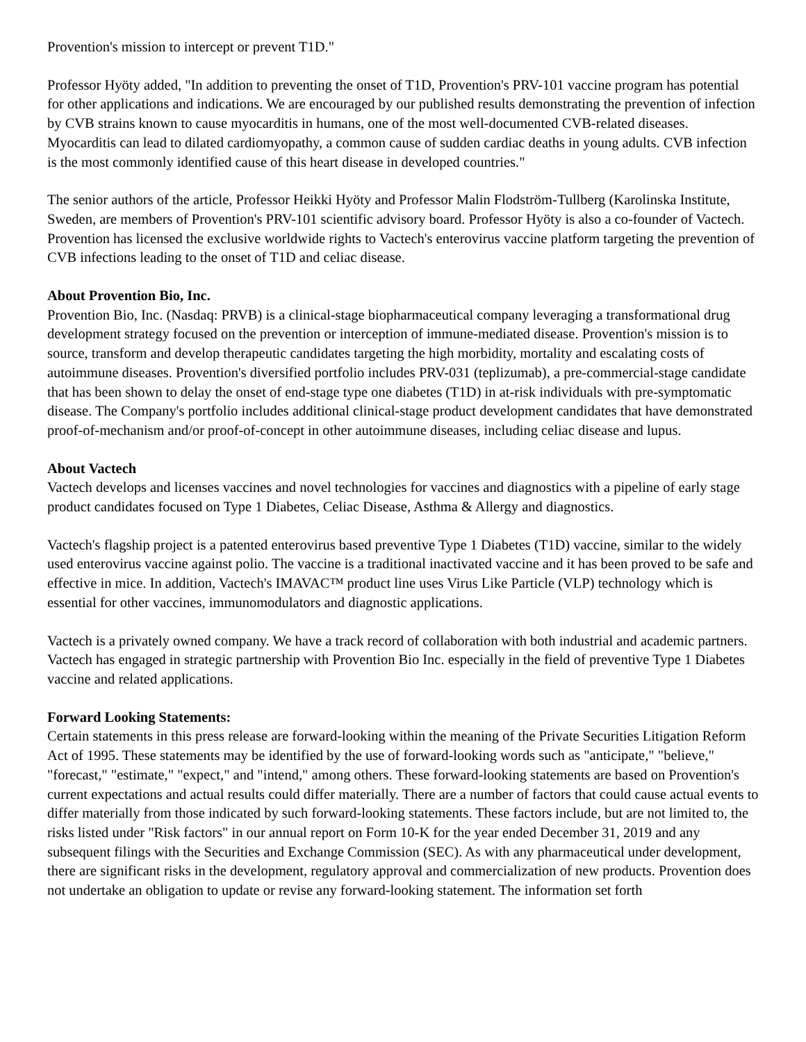Provention's mission to intercept or prevent T1D."
Professor Hyöty added, "In addition to preventing the onset of T1D, Provention's PRV-101 vaccine program has potential for other applications and indications. We are encouraged by our published results demonstrating the prevention of infection by CVB strains known to cause myocarditis in humans, one of the most well-documented CVB-related diseases. Myocarditis can lead to dilated cardiomyopathy, a common cause of sudden cardiac deaths in young adults. CVB infection is the most commonly identified cause of this heart disease in developed countries."
The senior authors of the article, Professor Heikki Hyöty and Professor Malin Flodström-Tullberg (Karolinska Institute, Sweden, are members of Provention's PRV-101 scientific advisory board. Professor Hyöty is also a co-founder of Vactech. Provention has licensed the exclusive worldwide rights to Vactech's enterovirus vaccine platform targeting the prevention of CVB infections leading to the onset of T1D and celiac disease.
About Provention Bio, Inc.
Provention Bio, Inc. (Nasdaq: PRVB) is a clinical-stage biopharmaceutical company leveraging a transformational drug development strategy focused on the prevention or interception of immune-mediated disease. Provention's mission is to source, transform and develop therapeutic candidates targeting the high morbidity, mortality and escalating costs of autoimmune diseases. Provention's diversified portfolio includes PRV-031 (teplizumab), a pre-commercial-stage candidate that has been shown to delay the onset of end-stage type one diabetes (T1D) in at-risk individuals with pre-symptomatic disease. The Company's portfolio includes additional clinical-stage product development candidates that have demonstrated proof-of-mechanism and/or proof-of-concept in other autoimmune diseases, including celiac disease and lupus.
About Vactech
Vactech develops and licenses vaccines and novel technologies for vaccines and diagnostics with a pipeline of early stage product candidates focused on Type 1 Diabetes, Celiac Disease, Asthma & Allergy and diagnostics.
Vactech's flagship project is a patented enterovirus based preventive Type 1 Diabetes (T1D) vaccine, similar to the widely used enterovirus vaccine against polio. The vaccine is a traditional inactivated vaccine and it has been proved to be safe and effective in mice. In addition, Vactech's IMAVAC™ product line uses Virus Like Particle (VLP) technology which is essential for other vaccines, immunomodulators and diagnostic applications.
Vactech is a privately owned company. We have a track record of collaboration with both industrial and academic partners. Vactech has engaged in strategic partnership with Provention Bio Inc. especially in the field of preventive Type 1 Diabetes vaccine and related applications.
Forward Looking Statements:
Certain statements in this press release are forward-looking within the meaning of the Private Securities Litigation Reform Act of 1995. These statements may be identified by the use of forward-looking words such as "anticipate," "believe," "forecast," "estimate," "expect," and "intend," among others. These forward-looking statements are based on Provention's current expectations and actual results could differ materially. There are a number of factors that could cause actual events to differ materially from those indicated by such forward-looking statements. These factors include, but are not limited to, the risks listed under "Risk factors" in our annual report on Form 10-K for the year ended December 31, 2019 and any subsequent filings with the Securities and Exchange Commission (SEC). As with any pharmaceutical under development, there are significant risks in the development, regulatory approval and commercialization of new products. Provention does not undertake an obligation to update or revise any forward-looking statement. The information set forth